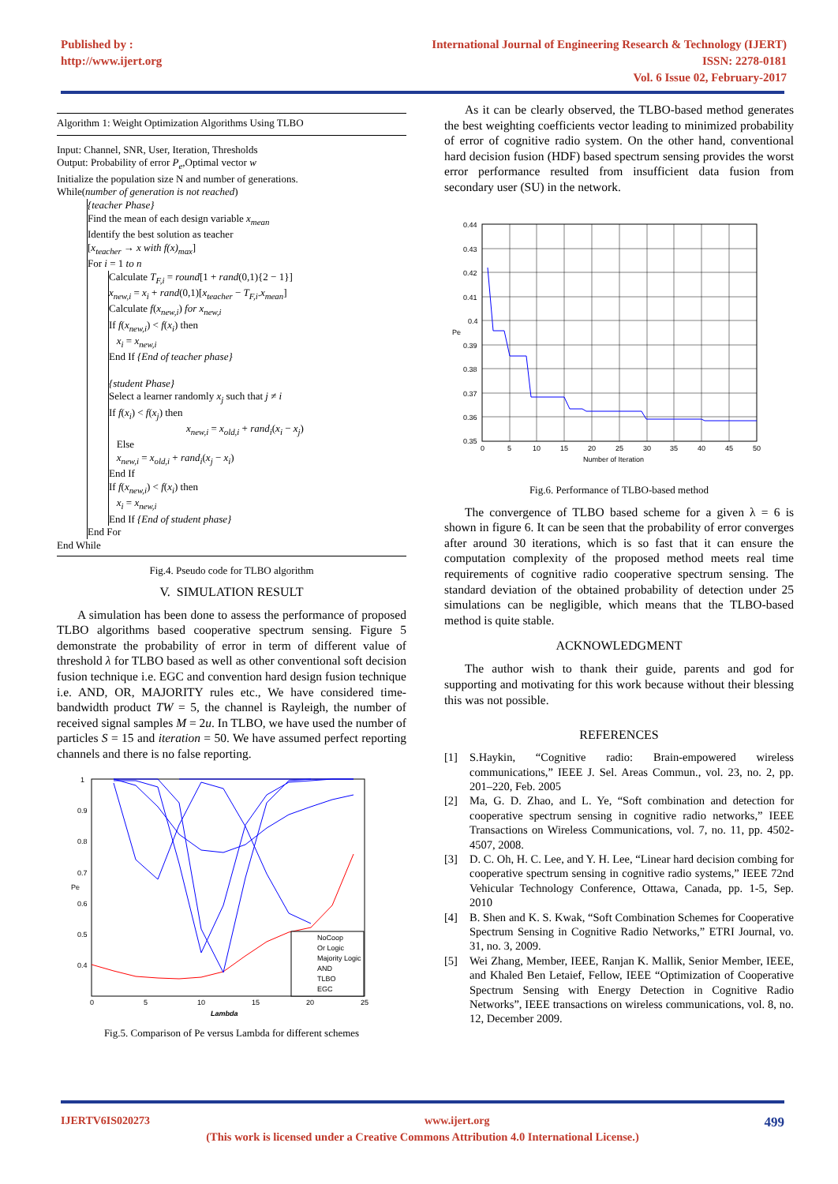Published by :
http://www.ijert.org
International Journal of Engineering Research & Technology (IJERT)
ISSN: 2278-0181
Vol. 6 Issue 02, February-2017
Algorithm 1: Weight Optimization Algorithms Using TLBO
Input: Channel, SNR, User, Iteration, Thresholds
Output: Probability of error P<sub>e</sub>,Optimal vector w
Initialize the population size N and number of generations.
While(number of generation is not reached)
{teacher Phase}
Find the mean of each design variable x<sub>mean</sub>
Identify the best solution as teacher
[x<sub>teacher</sub> → x with f(x)<sub>max</sub>]
For i = 1 to n
Calculate T<sub>F,i</sub> = round[1 + rand(0,1){2 − 1}]
x<sub>new,i</sub> = x<sub>i</sub> + rand(0,1)[x<sub>teacher</sub> − T<sub>F,i</sub>.x<sub>mean</sub>]
Calculate f(x<sub>new,i</sub>) for x<sub>new,i</sub>
If f(x<sub>new,i</sub>) < f(x<sub>i</sub>) then
x<sub>i</sub> = x<sub>new,i</sub>
End If {End of teacher phase}
{student Phase}
Select a learner randomly x<sub>j</sub> such that j ≠ i
If f(x<sub>i</sub>) < f(x<sub>j</sub>) then
x<sub>new,i</sub> = x<sub>old,i</sub> + rand<sub>i</sub>(x<sub>i</sub> − x<sub>j</sub>)
Else
x<sub>new,i</sub> = x<sub>old,i</sub> + rand<sub>i</sub>(x<sub>j</sub> − x<sub>i</sub>)
End If
If f(x<sub>new,i</sub>) < f(x<sub>i</sub>) then
x<sub>i</sub> = x<sub>new,i</sub>
End If {End of student phase}
End For
End While
Fig.4. Pseudo code for TLBO algorithm
V. SIMULATION RESULT
A simulation has been done to assess the performance of proposed TLBO algorithms based cooperative spectrum sensing. Figure 5 demonstrate the probability of error in term of different value of threshold λ for TLBO based as well as other conventional soft decision fusion technique i.e. EGC and convention hard design fusion technique i.e. AND, OR, MAJORITY rules etc., We have considered time-bandwidth product TW = 5, the channel is Rayleigh, the number of received signal samples M = 2u. In TLBO, we have used the number of particles S = 15 and iteration = 50. We have assumed perfect reporting channels and there is no false reporting.
Pe
1
0.9
0.8
0.7
0.6
0.5
0.4
0
5
10
15
20
25
Lambda
NoCoop
Or Logic
Majority Logic
AND
TLBO
EGC
Fig.5. Comparison of Pe versus Lambda for different schemes
As it can be clearly observed, the TLBO-based method generates the best weighting coefficients vector leading to minimized probability of error of cognitive radio system. On the other hand, conventional hard decision fusion (HDF) based spectrum sensing provides the worst error performance resulted from insufficient data fusion from secondary user (SU) in the network.
0.44
0.43
0.42
0.41
0.4
0.39
0.38
0.37
0.36
0.35
Pe
0
5
10
15
20
25
30
35
40
45
50
Number of Iteration
Fig.6. Performance of TLBO-based method
The convergence of TLBO based scheme for a given λ = 6 is shown in figure 6. It can be seen that the probability of error converges after around 30 iterations, which is so fast that it can ensure the computation complexity of the proposed method meets real time requirements of cognitive radio cooperative spectrum sensing. The standard deviation of the obtained probability of detection under 25 simulations can be negligible, which means that the TLBO-based method is quite stable.
ACKNOWLEDGMENT
The author wish to thank their guide, parents and god for supporting and motivating for this work because without their blessing this was not possible.
REFERENCES
[1] S.Haykin, “Cognitive radio: Brain-empowered wireless communications,” IEEE J. Sel. Areas Commun., vol. 23, no. 2, pp. 201–220, Feb. 2005
[2] Ma, G. D. Zhao, and L. Ye, “Soft combination and detection for cooperative spectrum sensing in cognitive radio networks,” IEEE Transactions on Wireless Communications, vol. 7, no. 11, pp. 4502- 4507, 2008.
[3] D. C. Oh, H. C. Lee, and Y. H. Lee, “Linear hard decision combing for cooperative spectrum sensing in cognitive radio systems,” IEEE 72nd Vehicular Technology Conference, Ottawa, Canada, pp. 1-5, Sep. 2010
[4] B. Shen and K. S. Kwak, “Soft Combination Schemes for Cooperative Spectrum Sensing in Cognitive Radio Networks,” ETRI Journal, vo. 31, no. 3, 2009.
[5] Wei Zhang, Member, IEEE, Ranjan K. Mallik, Senior Member, IEEE, and Khaled Ben Letaief, Fellow, IEEE “Optimization of Cooperative Spectrum Sensing with Energy Detection in Cognitive Radio Networks”, IEEE transactions on wireless communications, vol. 8, no. 12, December 2009.
IJERTV6IS020273 www.ijert.org 499
(This work is licensed under a Creative Commons Attribution 4.0 International License.)